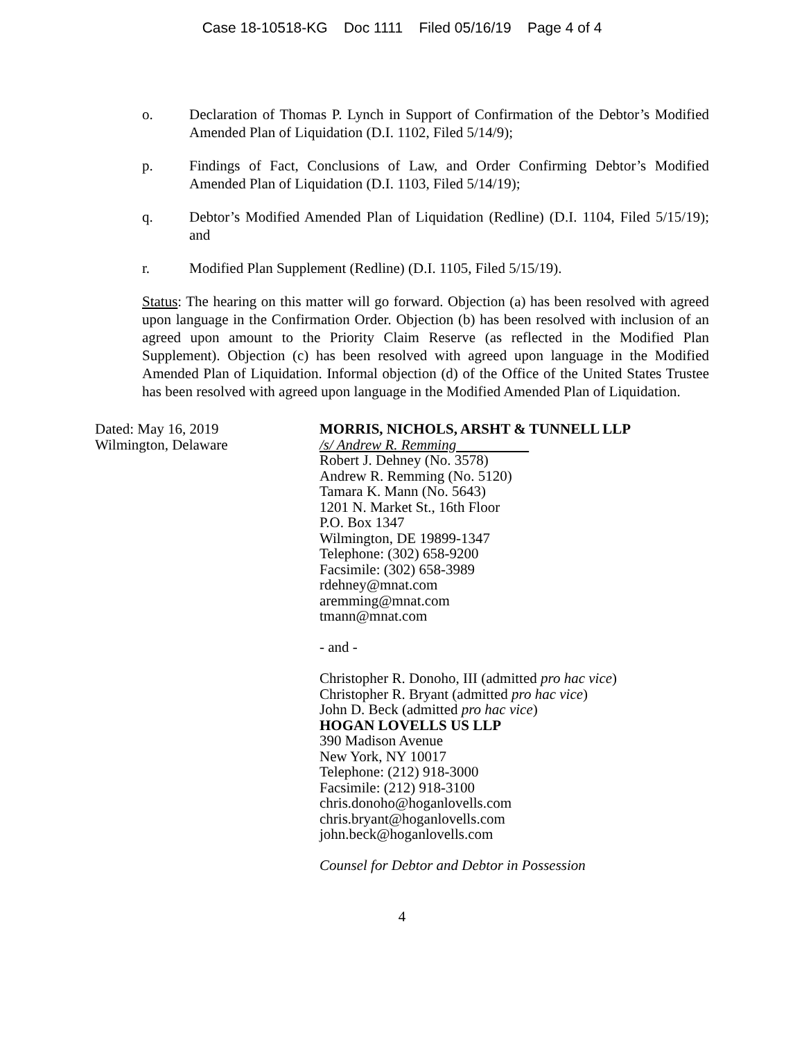Case 18-10518-KG Doc 1111 Filed 05/16/19 Page 4 of 4
o. Declaration of Thomas P. Lynch in Support of Confirmation of the Debtor’s Modified Amended Plan of Liquidation (D.I. 1102, Filed 5/14/9);
p. Findings of Fact, Conclusions of Law, and Order Confirming Debtor’s Modified Amended Plan of Liquidation (D.I. 1103, Filed 5/14/19);
q. Debtor’s Modified Amended Plan of Liquidation (Redline) (D.I. 1104, Filed 5/15/19); and
r. Modified Plan Supplement (Redline) (D.I. 1105, Filed 5/15/19).
Status: The hearing on this matter will go forward. Objection (a) has been resolved with agreed upon language in the Confirmation Order. Objection (b) has been resolved with inclusion of an agreed upon amount to the Priority Claim Reserve (as reflected in the Modified Plan Supplement). Objection (c) has been resolved with agreed upon language in the Modified Amended Plan of Liquidation. Informal objection (d) of the Office of the United States Trustee has been resolved with agreed upon language in the Modified Amended Plan of Liquidation.
Dated: May 16, 2019
Wilmington, Delaware
MORRIS, NICHOLS, ARSHT & TUNNELL LLP
/s/ Andrew R. Remming
Robert J. Dehney (No. 3578)
Andrew R. Remming (No. 5120)
Tamara K. Mann (No. 5643)
1201 N. Market St., 16th Floor
P.O. Box 1347
Wilmington, DE 19899-1347
Telephone: (302) 658-9200
Facsimile: (302) 658-3989
rdehney@mnat.com
aremming@mnat.com
tmann@mnat.com
- and -
Christopher R. Donoho, III (admitted pro hac vice)
Christopher R. Bryant (admitted pro hac vice)
John D. Beck (admitted pro hac vice)
HOGAN LOVELLS US LLP
390 Madison Avenue
New York, NY 10017
Telephone: (212) 918-3000
Facsimile: (212) 918-3100
chris.donoho@hoganlovells.com
chris.bryant@hoganlovells.com
john.beck@hoganlovells.com
Counsel for Debtor and Debtor in Possession
4